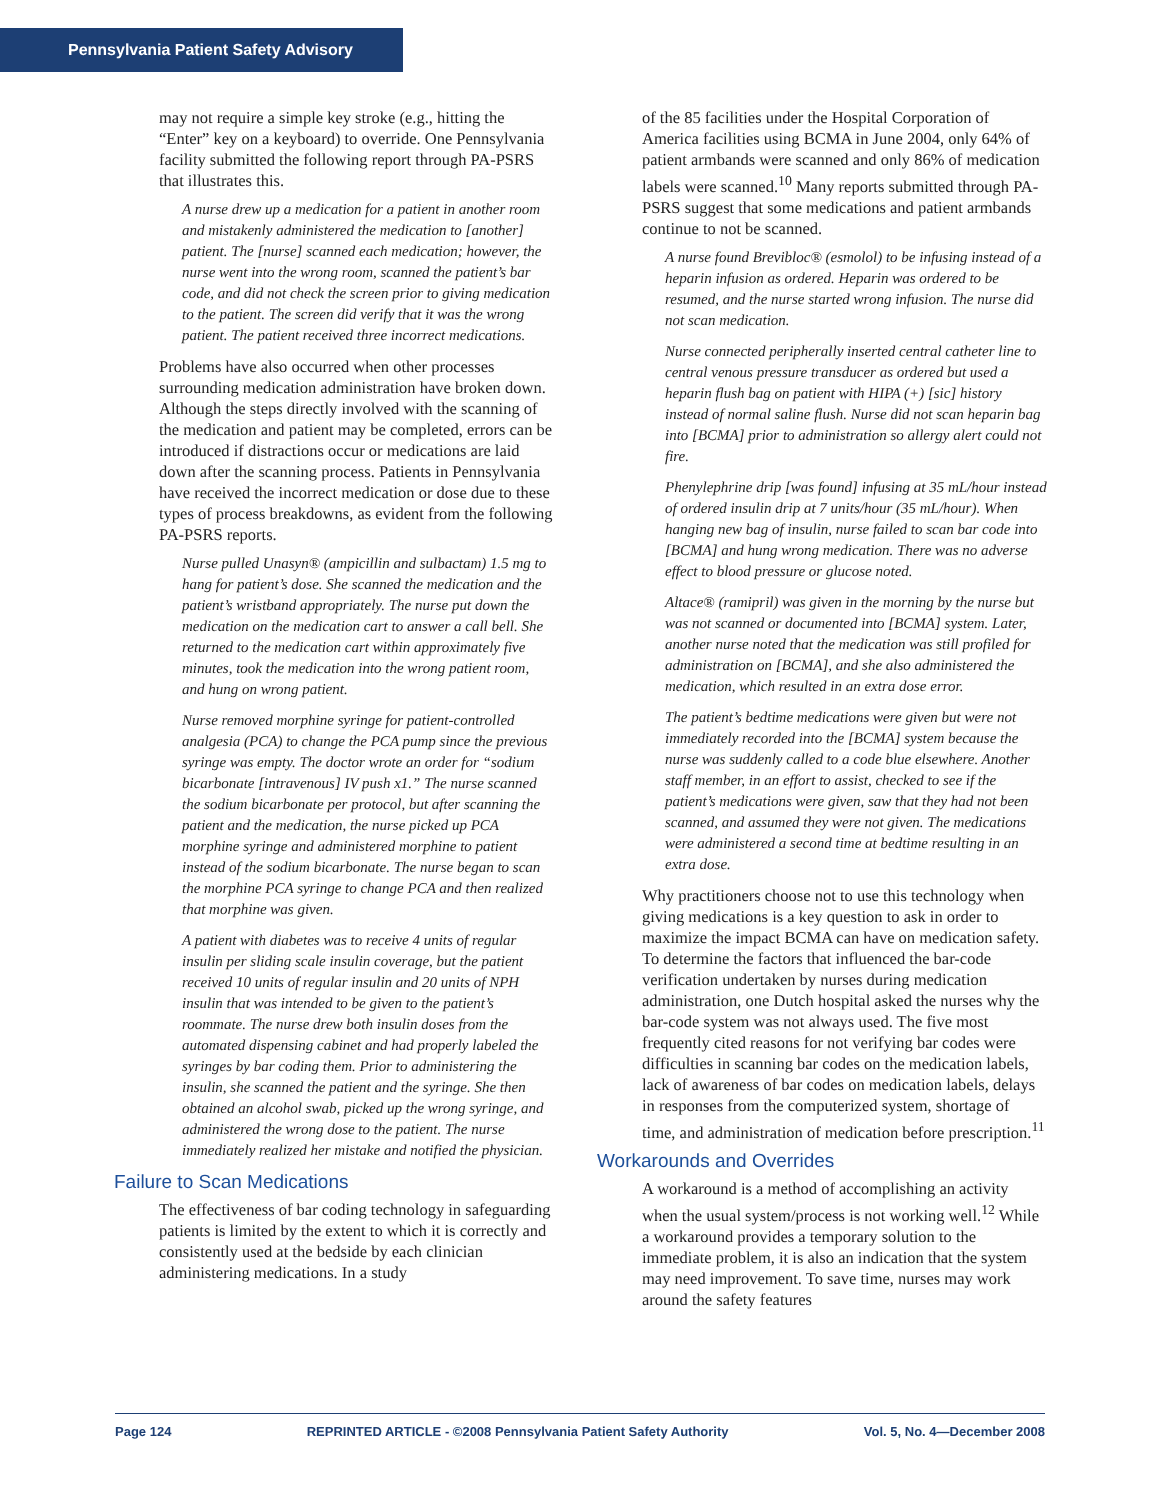Pennsylvania Patient Safety Advisory
may not require a simple key stroke (e.g., hitting the “Enter” key on a keyboard) to override. One Pennsylvania facility submitted the following report through PA-PSRS that illustrates this.
A nurse drew up a medication for a patient in another room and mistakenly administered the medication to [another] patient. The [nurse] scanned each medication; however, the nurse went into the wrong room, scanned the patient’s bar code, and did not check the screen prior to giving medication to the patient. The screen did verify that it was the wrong patient. The patient received three incorrect medications.
Problems have also occurred when other processes surrounding medication administration have broken down. Although the steps directly involved with the scanning of the medication and patient may be completed, errors can be introduced if distractions occur or medications are laid down after the scanning process. Patients in Pennsylvania have received the incorrect medication or dose due to these types of process breakdowns, as evident from the following PA-PSRS reports.
Nurse pulled Unasyn® (ampicillin and sulbactam) 1.5 mg to hang for patient’s dose. She scanned the medication and the patient’s wristband appropriately. The nurse put down the medication on the medication cart to answer a call bell. She returned to the medication cart within approximately five minutes, took the medication into the wrong patient room, and hung on wrong patient.
Nurse removed morphine syringe for patient-controlled analgesia (PCA) to change the PCA pump since the previous syringe was empty. The doctor wrote an order for “sodium bicarbonate [intravenous] IV push x1.” The nurse scanned the sodium bicarbonate per protocol, but after scanning the patient and the medication, the nurse picked up PCA morphine syringe and administered morphine to patient instead of the sodium bicarbonate. The nurse began to scan the morphine PCA syringe to change PCA and then realized that morphine was given.
A patient with diabetes was to receive 4 units of regular insulin per sliding scale insulin coverage, but the patient received 10 units of regular insulin and 20 units of NPH insulin that was intended to be given to the patient’s roommate. The nurse drew both insulin doses from the automated dispensing cabinet and had properly labeled the syringes by bar coding them. Prior to administering the insulin, she scanned the patient and the syringe. She then obtained an alcohol swab, picked up the wrong syringe, and administered the wrong dose to the patient. The nurse immediately realized her mistake and notified the physician.
Failure to Scan Medications
The effectiveness of bar coding technology in safeguarding patients is limited by the extent to which it is correctly and consistently used at the bedside by each clinician administering medications. In a study
of the 85 facilities under the Hospital Corporation of America facilities using BCMA in June 2004, only 64% of patient armbands were scanned and only 86% of medication labels were scanned.<sup>10</sup> Many reports submitted through PA-PSRS suggest that some medications and patient armbands continue to not be scanned.
A nurse found Brevibloc® (esmolol) to be infusing instead of a heparin infusion as ordered. Heparin was ordered to be resumed, and the nurse started wrong infusion. The nurse did not scan medication.
Nurse connected peripherally inserted central catheter line to central venous pressure transducer as ordered but used a heparin flush bag on patient with HIPA (+) [sic] history instead of normal saline flush. Nurse did not scan heparin bag into [BCMA] prior to administration so allergy alert could not fire.
Phenylephrine drip [was found] infusing at 35 mL/hour instead of ordered insulin drip at 7 units/hour (35 mL/hour). When hanging new bag of insulin, nurse failed to scan bar code into [BCMA] and hung wrong medication. There was no adverse effect to blood pressure or glucose noted.
Altace® (ramipril) was given in the morning by the nurse but was not scanned or documented into [BCMA] system. Later, another nurse noted that the medication was still profiled for administration on [BCMA], and she also administered the medication, which resulted in an extra dose error.
The patient’s bedtime medications were given but were not immediately recorded into the [BCMA] system because the nurse was suddenly called to a code blue elsewhere. Another staff member, in an effort to assist, checked to see if the patient’s medications were given, saw that they had not been scanned, and assumed they were not given. The medications were administered a second time at bedtime resulting in an extra dose.
Why practitioners choose not to use this technology when giving medications is a key question to ask in order to maximize the impact BCMA can have on medication safety. To determine the factors that influenced the bar-code verification undertaken by nurses during medication administration, one Dutch hospital asked the nurses why the bar-code system was not always used. The five most frequently cited reasons for not verifying bar codes were difficulties in scanning bar codes on the medication labels, lack of awareness of bar codes on medication labels, delays in responses from the computerized system, shortage of time, and administration of medication before prescription.<sup>11</sup>
Workarounds and Overrides
A workaround is a method of accomplishing an activity when the usual system/process is not working well.<sup>12</sup> While a workaround provides a temporary solution to the immediate problem, it is also an indication that the system may need improvement. To save time, nurses may work around the safety features
Page 124 REPRINTED ARTICLE - ©2008 Pennsylvania Patient Safety Authority Vol. 5, No. 4—December 2008